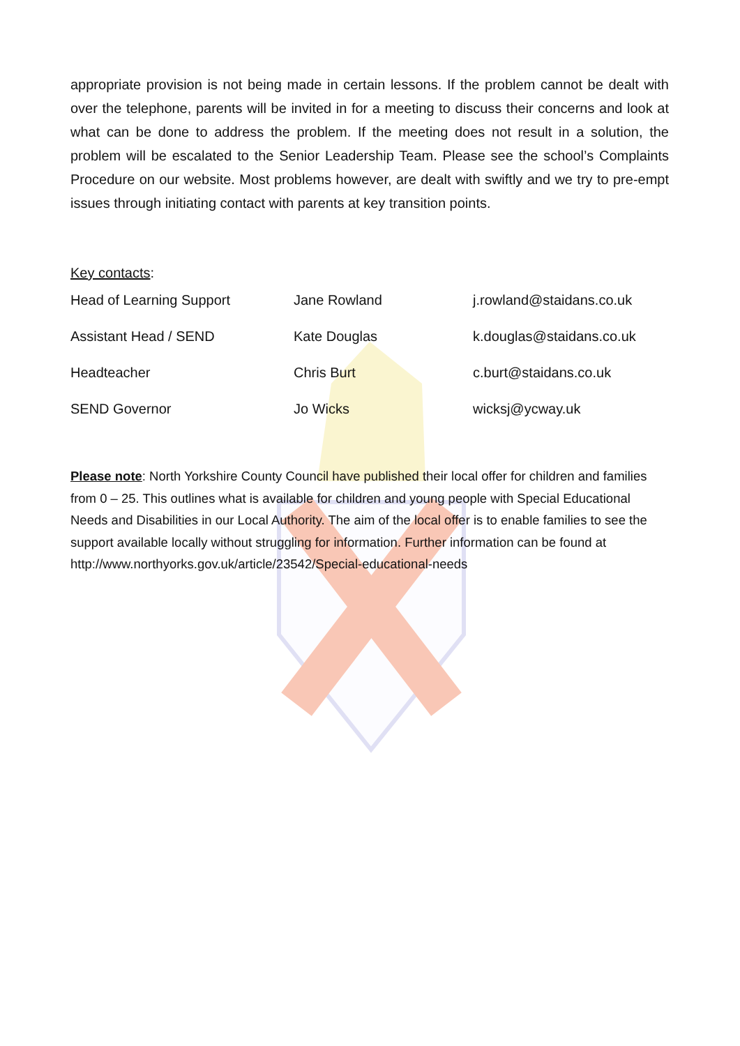appropriate provision is not being made in certain lessons. If the problem cannot be dealt with over the telephone, parents will be invited in for a meeting to discuss their concerns and look at what can be done to address the problem. If the meeting does not result in a solution, the problem will be escalated to the Senior Leadership Team. Please see the school’s Complaints Procedure on our website. Most problems however, are dealt with swiftly and we try to pre-empt issues through initiating contact with parents at key transition points.
Key contacts:
| Head of Learning Support | Jane Rowland | j.rowland@staidans.co.uk |
| Assistant Head / SEND | Kate Douglas | k.douglas@staidans.co.uk |
| Headteacher | Chris Burt | c.burt@staidans.co.uk |
| SEND Governor | Jo Wicks | wicksj@ycway.uk |
Please note: North Yorkshire County Council have published their local offer for children and families from 0 – 25. This outlines what is available for children and young people with Special Educational Needs and Disabilities in our Local Authority. The aim of the local offer is to enable families to see the support available locally without struggling for information. Further information can be found at http://www.northyorks.gov.uk/article/23542/Special-educational-needs